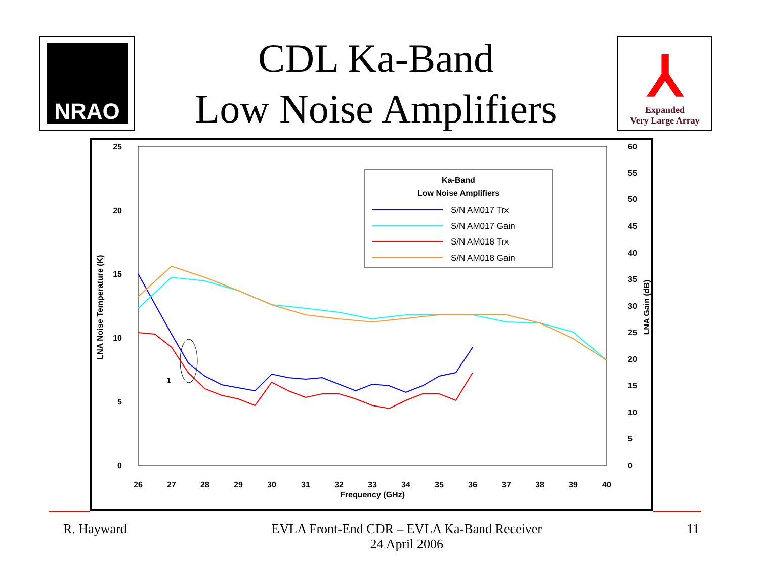NRAO
CDL Ka-Band
Low Noise Amplifiers
⅄
Expanded
Very Large Array
25
20
15
10
5
0
60
55
50
45
40
35
30
25
20
15
10
5
0
26
27
28
29
30
31
32
33
34
35
36
37
38
39
40
Frequency (GHz)
LNA Noise Temperature (K)
LNA Gain (dB)
Ka-Band
Low Noise Amplifiers
S/N AM017 Trx
S/N AM017 Gain
S/N AM018 Trx
S/N AM018 Gain
1
R. Hayward EVLA Front-End CDR – EVLA Ka-Band Receiver
24 April 2006 11